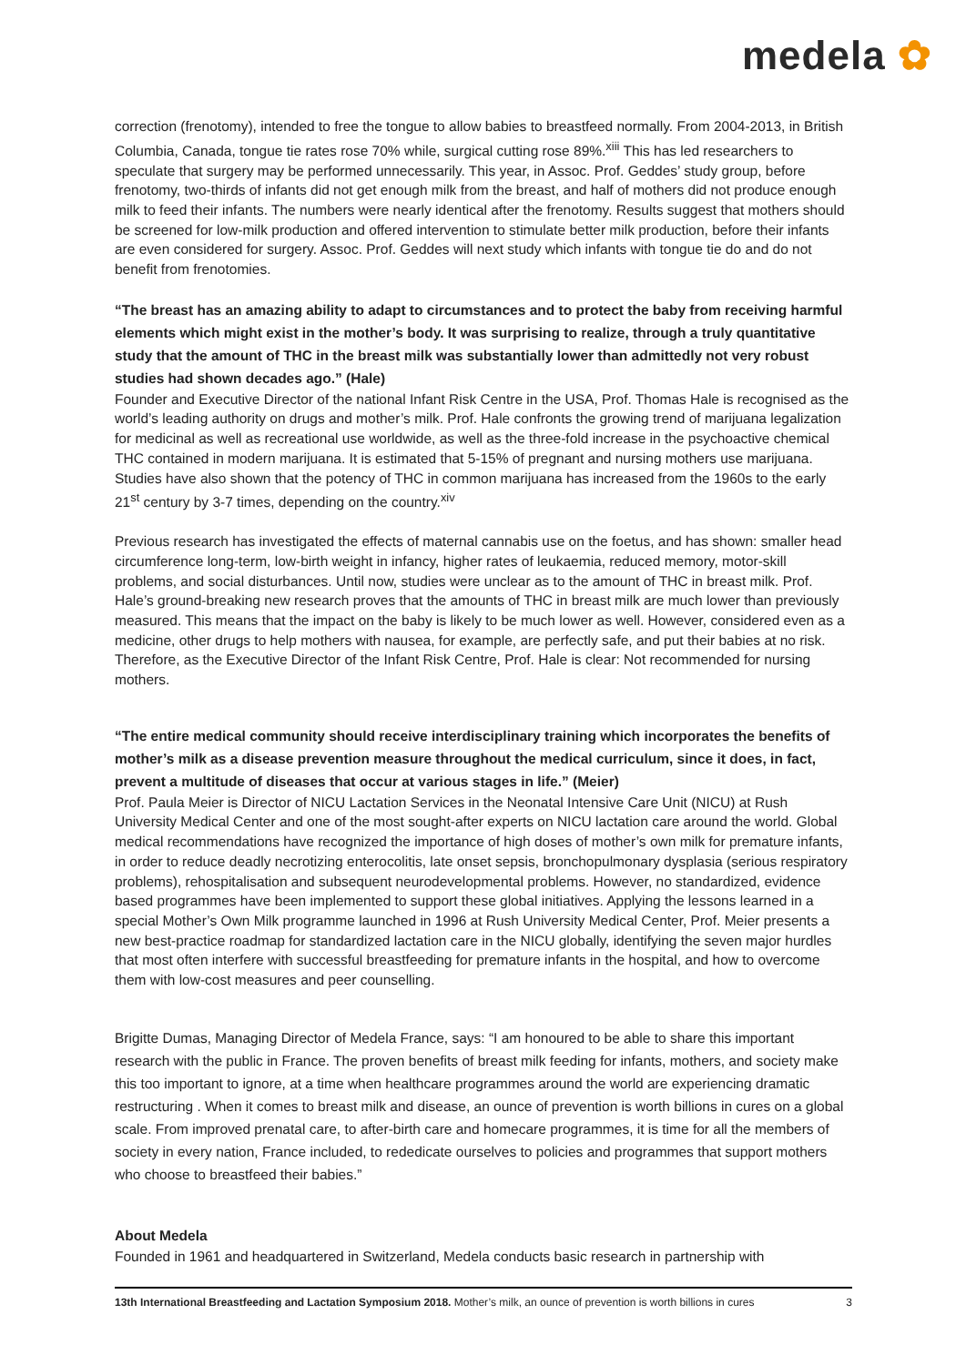medela ✿
correction (frenotomy), intended to free the tongue to allow babies to breastfeed normally. From 2004-2013, in British Columbia, Canada, tongue tie rates rose 70% while, surgical cutting rose 89%.<sup>xiii</sup> This has led researchers to speculate that surgery may be performed unnecessarily. This year, in Assoc. Prof. Geddes’ study group, before frenotomy, two-thirds of infants did not get enough milk from the breast, and half of mothers did not produce enough milk to feed their infants. The numbers were nearly identical after the frenotomy. Results suggest that mothers should be screened for low-milk production and offered intervention to stimulate better milk production, before their infants are even considered for surgery. Assoc. Prof. Geddes will next study which infants with tongue tie do and do not benefit from frenotomies.
“The breast has an amazing ability to adapt to circumstances and to protect the baby from receiving harmful elements which might exist in the mother’s body. It was surprising to realize, through a truly quantitative study that the amount of THC in the breast milk was substantially lower than admittedly not very robust studies had shown decades ago.” (Hale)
Founder and Executive Director of the national Infant Risk Centre in the USA, Prof. Thomas Hale is recognised as the world’s leading authority on drugs and mother’s milk. Prof. Hale confronts the growing trend of marijuana legalization for medicinal as well as recreational use worldwide, as well as the three-fold increase in the psychoactive chemical THC contained in modern marijuana. It is estimated that 5-15% of pregnant and nursing mothers use marijuana. Studies have also shown that the potency of THC in common marijuana has increased from the 1960s to the early 21<sup>st</sup> century by 3-7 times, depending on the country.<sup>xiv</sup>
Previous research has investigated the effects of maternal cannabis use on the foetus, and has shown: smaller head circumference long-term, low-birth weight in infancy, higher rates of leukaemia, reduced memory, motor-skill problems, and social disturbances. Until now, studies were unclear as to the amount of THC in breast milk. Prof. Hale’s ground-breaking new research proves that the amounts of THC in breast milk are much lower than previously measured. This means that the impact on the baby is likely to be much lower as well. However, considered even as a medicine, other drugs to help mothers with nausea, for example, are perfectly safe, and put their babies at no risk. Therefore, as the Executive Director of the Infant Risk Centre, Prof. Hale is clear: Not recommended for nursing mothers.
“The entire medical community should receive interdisciplinary training which incorporates the benefits of mother’s milk as a disease prevention measure throughout the medical curriculum, since it does, in fact, prevent a multitude of diseases that occur at various stages in life.” (Meier)
Prof. Paula Meier is Director of NICU Lactation Services in the Neonatal Intensive Care Unit (NICU) at Rush University Medical Center and one of the most sought-after experts on NICU lactation care around the world. Global medical recommendations have recognized the importance of high doses of mother’s own milk for premature infants, in order to reduce deadly necrotizing enterocolitis, late onset sepsis, bronchopulmonary dysplasia (serious respiratory problems), rehospitalisation and subsequent neurodevelopmental problems. However, no standardized, evidence based programmes have been implemented to support these global initiatives. Applying the lessons learned in a special Mother’s Own Milk programme launched in 1996 at Rush University Medical Center, Prof. Meier presents a new best-practice roadmap for standardized lactation care in the NICU globally, identifying the seven major hurdles that most often interfere with successful breastfeeding for premature infants in the hospital, and how to overcome them with low-cost measures and peer counselling.
Brigitte Dumas, Managing Director of Medela France, says: “I am honoured to be able to share this important research with the public in France. The proven benefits of breast milk feeding for infants, mothers, and society make this too important to ignore, at a time when healthcare programmes around the world are experiencing dramatic restructuring . When it comes to breast milk and disease, an ounce of prevention is worth billions in cures on a global scale. From improved prenatal care, to after-birth care and homecare programmes, it is time for all the members of society in every nation, France included, to rededicate ourselves to policies and programmes that support mothers who choose to breastfeed their babies.”
About Medela
Founded in 1961 and headquartered in Switzerland, Medela conducts basic research in partnership with
13th International Breastfeeding and Lactation Symposium 2018. Mother’s milk, an ounce of prevention is worth billions in cures 3